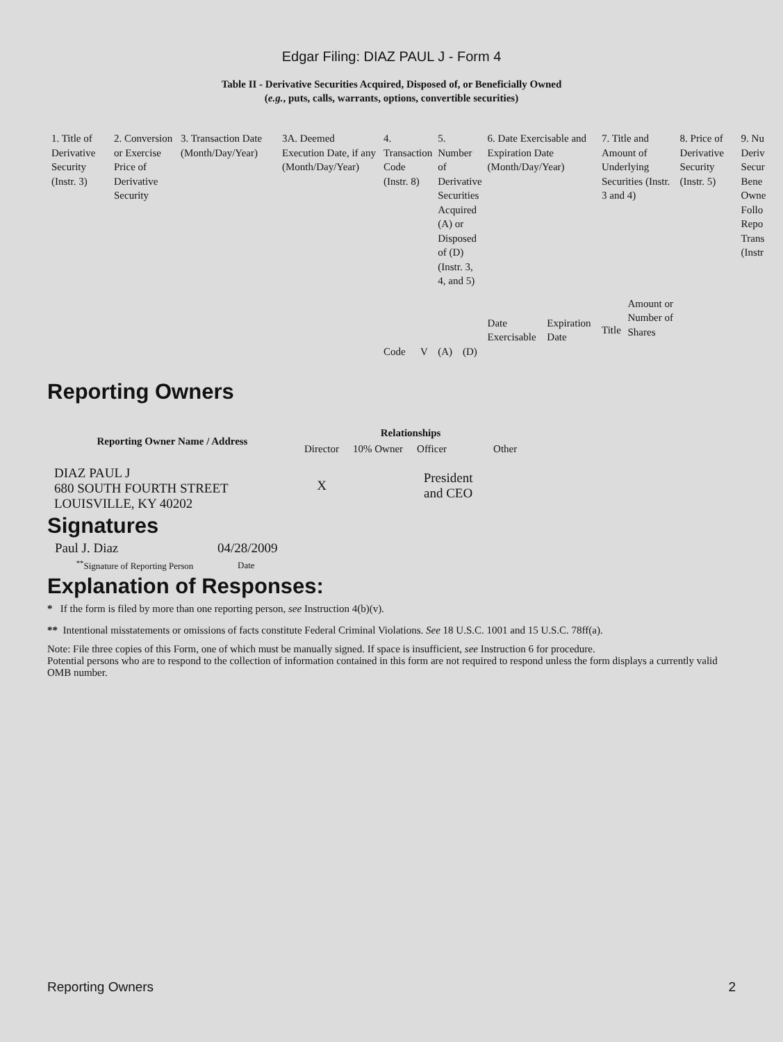Edgar Filing: DIAZ PAUL J - Form 4
Table II - Derivative Securities Acquired, Disposed of, or Beneficially Owned
(e.g., puts, calls, warrants, options, convertible securities)
| 1. Title of Derivative Security (Instr. 3) | 2. Conversion or Exercise Price of Derivative Security | 3. Transaction Date (Month/Day/Year) | 3A. Deemed Execution Date, if any (Month/Day/Year) | 4. Transaction Code (Instr. 8) | | 5. Number of Derivative Securities Acquired (A) or Disposed of (D) (Instr. 3, 4, and 5) | | 6. Date Exercisable and Expiration Date (Month/Day/Year) | | 7. Title and Amount of Underlying Securities (Instr. 3 and 4) | | 8. Price of Derivative Security (Instr. 5) | 9. Nu Deriv Secur Bene Owne Follo Repo Trans (Instr |
| | | | | | | | | Date Exercisable | Expiration Date | Title | Amount or Number of Shares | | |
| | | | | Code | V | (A) | (D) | | | | | | |
Reporting Owners
| Reporting Owner Name / Address | Relationships | | | |
| --- | --- | --- | --- | --- |
| | Director | 10% Owner | Officer | Other |
| DIAZ PAUL J 680 SOUTH FOURTH STREET LOUISVILLE, KY 40202 | X | | President and CEO | |
Signatures
| Paul J. Diaz | 04/28/2009 |
| <sup>**</sup> Signature of Reporting Person | Date |
Explanation of Responses:
* If the form is filed by more than one reporting person, see Instruction 4(b)(v).
** Intentional misstatements or omissions of facts constitute Federal Criminal Violations. See 18 U.S.C. 1001 and 15 U.S.C. 78ff(a).
Note: File three copies of this Form, one of which must be manually signed. If space is insufficient, see Instruction 6 for procedure.
Potential persons who are to respond to the collection of information contained in this form are not required to respond unless the form displays a currently valid OMB number.
Reporting Owners 2